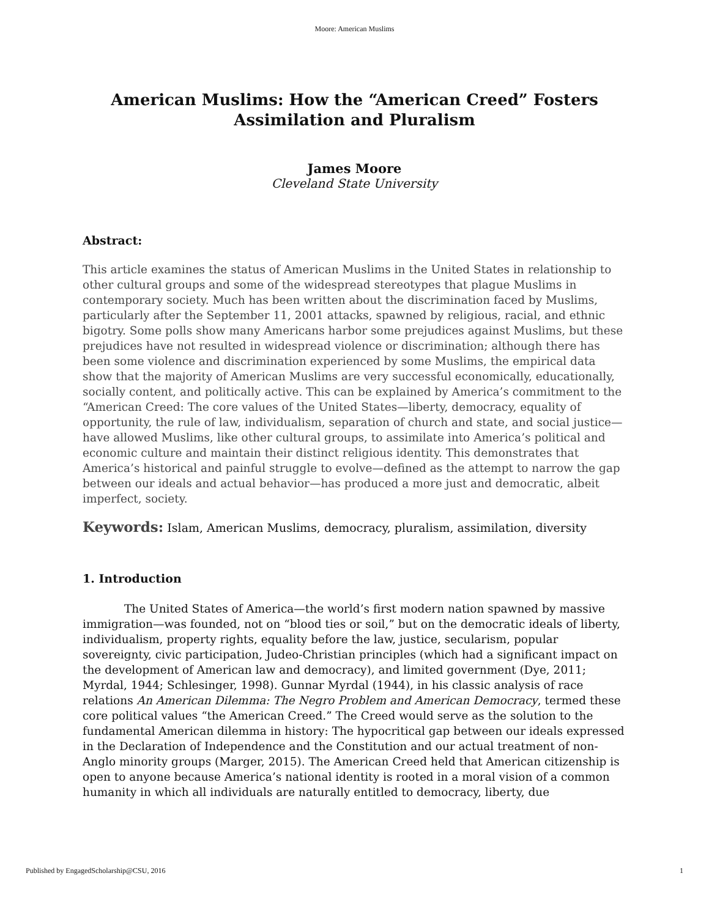Moore: American Muslims
American Muslims: How the “American Creed” Fosters
Assimilation and Pluralism
James Moore
Cleveland State University
Abstract:
This article examines the status of American Muslims in the United States in relationship to other cultural groups and some of the widespread stereotypes that plague Muslims in contemporary society. Much has been written about the discrimination faced by Muslims, particularly after the September 11, 2001 attacks, spawned by religious, racial, and ethnic bigotry. Some polls show many Americans harbor some prejudices against Muslims, but these prejudices have not resulted in widespread violence or discrimination; although there has been some violence and discrimination experienced by some Muslims, the empirical data show that the majority of American Muslims are very successful economically, educationally, socially content, and politically active. This can be explained by America’s commitment to the “American Creed: The core values of the United States—liberty, democracy, equality of opportunity, the rule of law, individualism, separation of church and state, and social justice—have allowed Muslims, like other cultural groups, to assimilate into America’s political and economic culture and maintain their distinct religious identity. This demonstrates that America’s historical and painful struggle to evolve—defined as the attempt to narrow the gap between our ideals and actual behavior—has produced a more just and democratic, albeit imperfect, society.
Keywords: Islam, American Muslims, democracy, pluralism, assimilation, diversity
1. Introduction
The United States of America—the world’s first modern nation spawned by massive immigration—was founded, not on “blood ties or soil,” but on the democratic ideals of liberty, individualism, property rights, equality before the law, justice, secularism, popular sovereignty, civic participation, Judeo-Christian principles (which had a significant impact on the development of American law and democracy), and limited government (Dye, 2011; Myrdal, 1944; Schlesinger, 1998). Gunnar Myrdal (1944), in his classic analysis of race relations An American Dilemma: The Negro Problem and American Democracy, termed these core political values “the American Creed.” The Creed would serve as the solution to the fundamental American dilemma in history: The hypocritical gap between our ideals expressed in the Declaration of Independence and the Constitution and our actual treatment of non-Anglo minority groups (Marger, 2015). The American Creed held that American citizenship is open to anyone because America’s national identity is rooted in a moral vision of a common humanity in which all individuals are naturally entitled to democracy, liberty, due
Published by EngagedScholarship@CSU, 2016 1